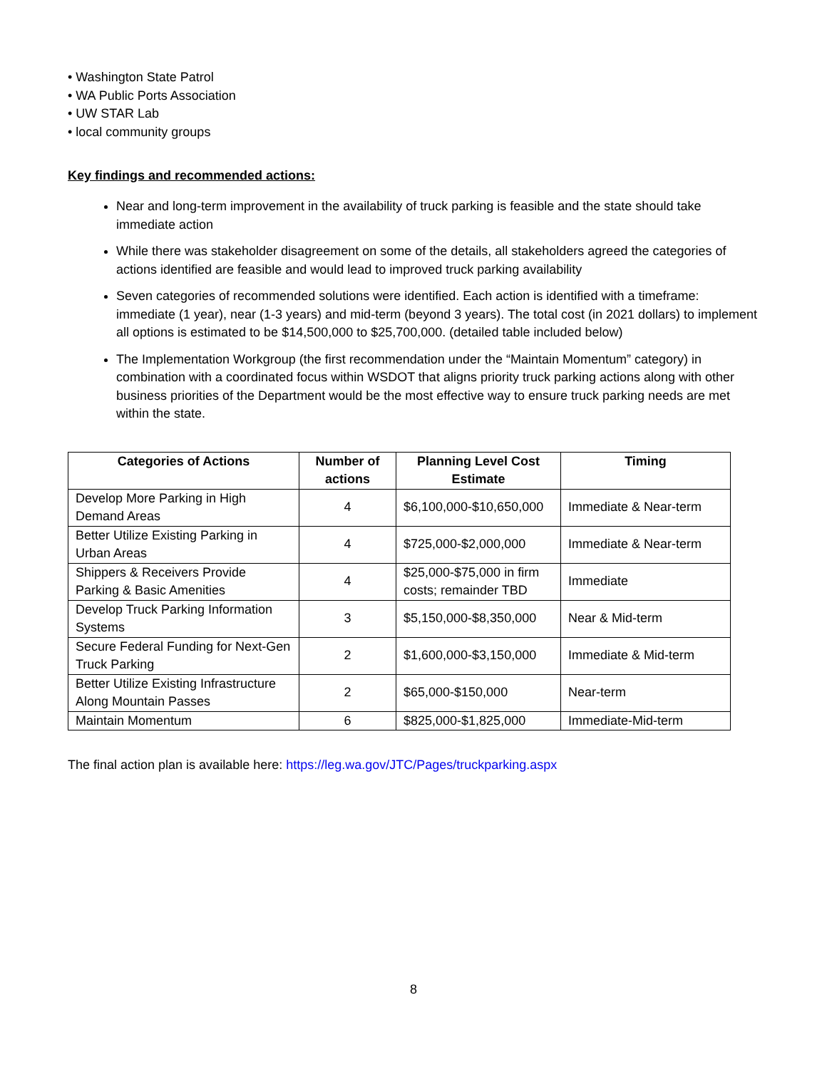• Washington State Patrol
• WA Public Ports Association
• UW STAR Lab
• local community groups
Key findings and recommended actions:
Near and long-term improvement in the availability of truck parking is feasible and the state should take immediate action
While there was stakeholder disagreement on some of the details, all stakeholders agreed the categories of actions identified are feasible and would lead to improved truck parking availability
Seven categories of recommended solutions were identified. Each action is identified with a timeframe: immediate (1 year), near (1-3 years) and mid-term (beyond 3 years). The total cost (in 2021 dollars) to implement all options is estimated to be $14,500,000 to $25,700,000. (detailed table included below)
The Implementation Workgroup (the first recommendation under the “Maintain Momentum” category) in combination with a coordinated focus within WSDOT that aligns priority truck parking actions along with other business priorities of the Department would be the most effective way to ensure truck parking needs are met within the state.
| Categories of Actions | Number of actions | Planning Level Cost Estimate | Timing |
| --- | --- | --- | --- |
| Develop More Parking in High Demand Areas | 4 | $6,100,000-$10,650,000 | Immediate & Near-term |
| Better Utilize Existing Parking in Urban Areas | 4 | $725,000-$2,000,000 | Immediate & Near-term |
| Shippers & Receivers Provide Parking & Basic Amenities | 4 | $25,000-$75,000 in firm costs; remainder TBD | Immediate |
| Develop Truck Parking Information Systems | 3 | $5,150,000-$8,350,000 | Near & Mid-term |
| Secure Federal Funding for Next-Gen Truck Parking | 2 | $1,600,000-$3,150,000 | Immediate & Mid-term |
| Better Utilize Existing Infrastructure Along Mountain Passes | 2 | $65,000-$150,000 | Near-term |
| Maintain Momentum | 6 | $825,000-$1,825,000 | Immediate-Mid-term |
The final action plan is available here: https://leg.wa.gov/JTC/Pages/truckparking.aspx
8